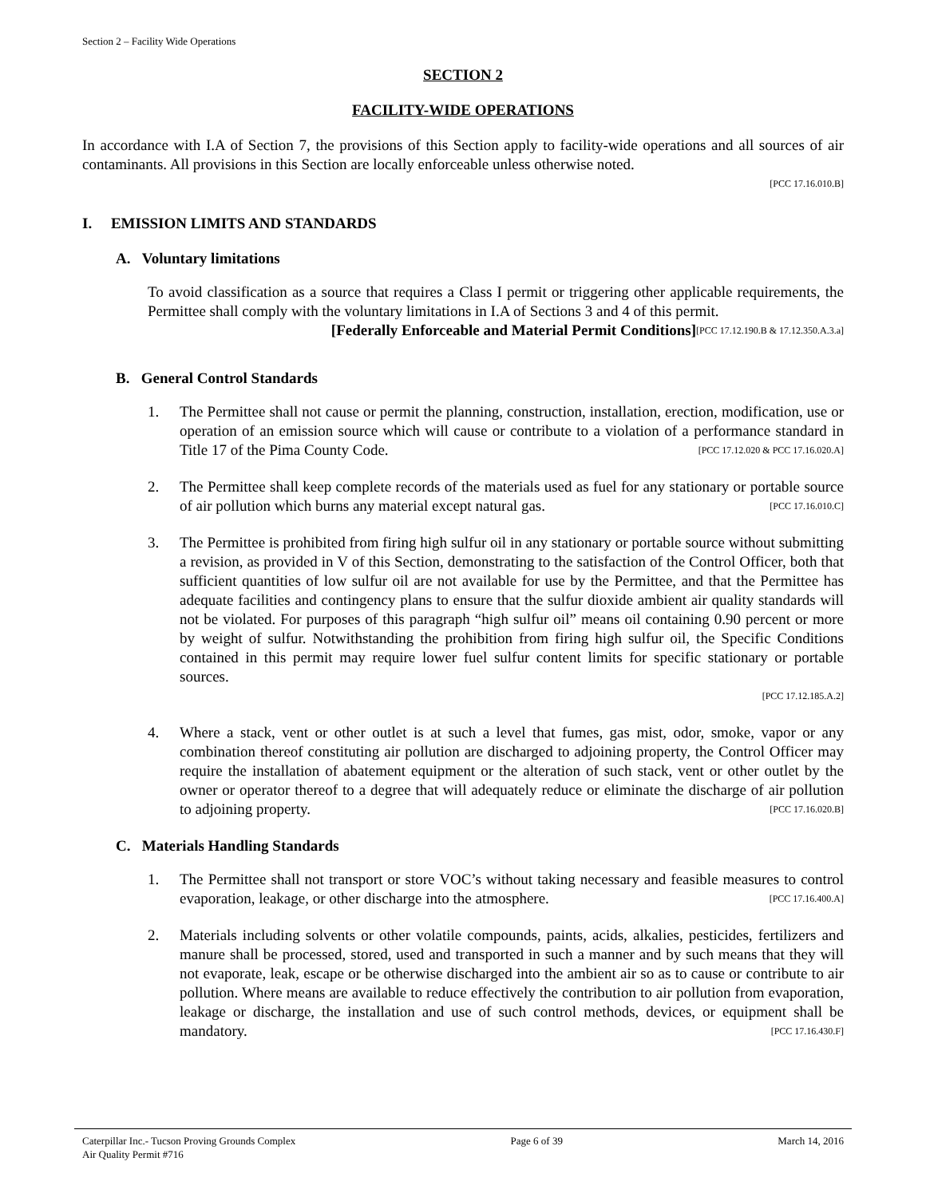Section 2 – Facility Wide Operations
SECTION 2
FACILITY-WIDE OPERATIONS
In accordance with I.A of Section 7, the provisions of this Section apply to facility-wide operations and all sources of air contaminants. All provisions in this Section are locally enforceable unless otherwise noted.
[PCC 17.16.010.B]
I. EMISSION LIMITS AND STANDARDS
A. Voluntary limitations
To avoid classification as a source that requires a Class I permit or triggering other applicable requirements, the Permittee shall comply with the voluntary limitations in I.A of Sections 3 and 4 of this permit. [PCC 17.12.190.B & 17.12.350.A.3.a]
[Federally Enforceable and Material Permit Conditions]
B. General Control Standards
1. The Permittee shall not cause or permit the planning, construction, installation, erection, modification, use or operation of an emission source which will cause or contribute to a violation of a performance standard in Title 17 of the Pima County Code. [PCC 17.12.020 & PCC 17.16.020.A]
2. The Permittee shall keep complete records of the materials used as fuel for any stationary or portable source of air pollution which burns any material except natural gas. [PCC 17.16.010.C]
3. The Permittee is prohibited from firing high sulfur oil in any stationary or portable source without submitting a revision, as provided in V of this Section, demonstrating to the satisfaction of the Control Officer, both that sufficient quantities of low sulfur oil are not available for use by the Permittee, and that the Permittee has adequate facilities and contingency plans to ensure that the sulfur dioxide ambient air quality standards will not be violated. For purposes of this paragraph “high sulfur oil” means oil containing 0.90 percent or more by weight of sulfur. Notwithstanding the prohibition from firing high sulfur oil, the Specific Conditions contained in this permit may require lower fuel sulfur content limits for specific stationary or portable sources.
[PCC 17.12.185.A.2]
4. Where a stack, vent or other outlet is at such a level that fumes, gas mist, odor, smoke, vapor or any combination thereof constituting air pollution are discharged to adjoining property, the Control Officer may require the installation of abatement equipment or the alteration of such stack, vent or other outlet by the owner or operator thereof to a degree that will adequately reduce or eliminate the discharge of air pollution to adjoining property. [PCC 17.16.020.B]
C. Materials Handling Standards
1. The Permittee shall not transport or store VOC’s without taking necessary and feasible measures to control evaporation, leakage, or other discharge into the atmosphere. [PCC 17.16.400.A]
2. Materials including solvents or other volatile compounds, paints, acids, alkalies, pesticides, fertilizers and manure shall be processed, stored, used and transported in such a manner and by such means that they will not evaporate, leak, escape or be otherwise discharged into the ambient air so as to cause or contribute to air pollution. Where means are available to reduce effectively the contribution to air pollution from evaporation, leakage or discharge, the installation and use of such control methods, devices, or equipment shall be mandatory. [PCC 17.16.430.F]
Caterpillar Inc.- Tucson Proving Grounds Complex
Air Quality Permit #716
Page 6 of 39 March 14, 2016